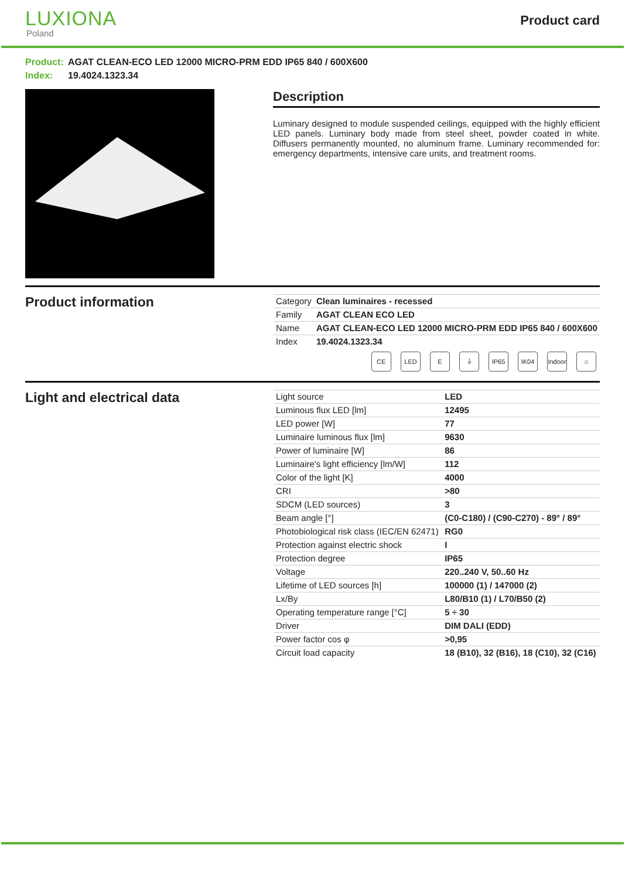LUXIONA
Poland
Product card
Product: AGAT CLEAN-ECO LED 12000 MICRO-PRM EDD IP65 840 / 600X600
Index: 19.4024.1323.34
Description
Luminary designed to module suspended ceilings, equipped with the highly efficient LED panels. Luminary body made from steel sheet, powder coated in white. Diffusers permanently mounted, no aluminum frame. Luminary recommended for: emergency departments, intensive care units, and treatment rooms.
Product information
| Category | Clean luminaires - recessed |
| Family | AGAT CLEAN ECO LED |
| Name | AGAT CLEAN-ECO LED 12000 MICRO-PRM EDD IP65 840 / 600X600 |
| Index | 19.4024.1323.34 |
CE LED E ⏚ IP65 IK04 Indoor ⌂
Light and electrical data
| Light source | LED |
| Luminous flux LED [lm] | 12495 |
| LED power [W] | 77 |
| Luminaire luminous flux [lm] | 9630 |
| Power of luminaire [W] | 86 |
| Luminaire's light efficiency [lm/W] | 112 |
| Color of the light [K] | 4000 |
| CRI | >80 |
| SDCM (LED sources) | 3 |
| Beam angle [°] | (C0-C180) / (C90-C270) - 89° / 89° |
| Photobiological risk class (IEC/EN 62471) | RG0 |
| Protection against electric shock | I |
| Protection degree | IP65 |
| Voltage | 220..240 V, 50..60 Hz |
| Lifetime of LED sources [h] | 100000 (1) / 147000 (2) |
| Lx/By | L80/B10 (1) / L70/B50 (2) |
| Operating temperature range [°C] | 5 ÷ 30 |
| Driver | DIM DALI (EDD) |
| Power factor cos φ | >0,95 |
| Circuit load capacity | 18 (B10), 32 (B16), 18 (C10), 32 (C16) |